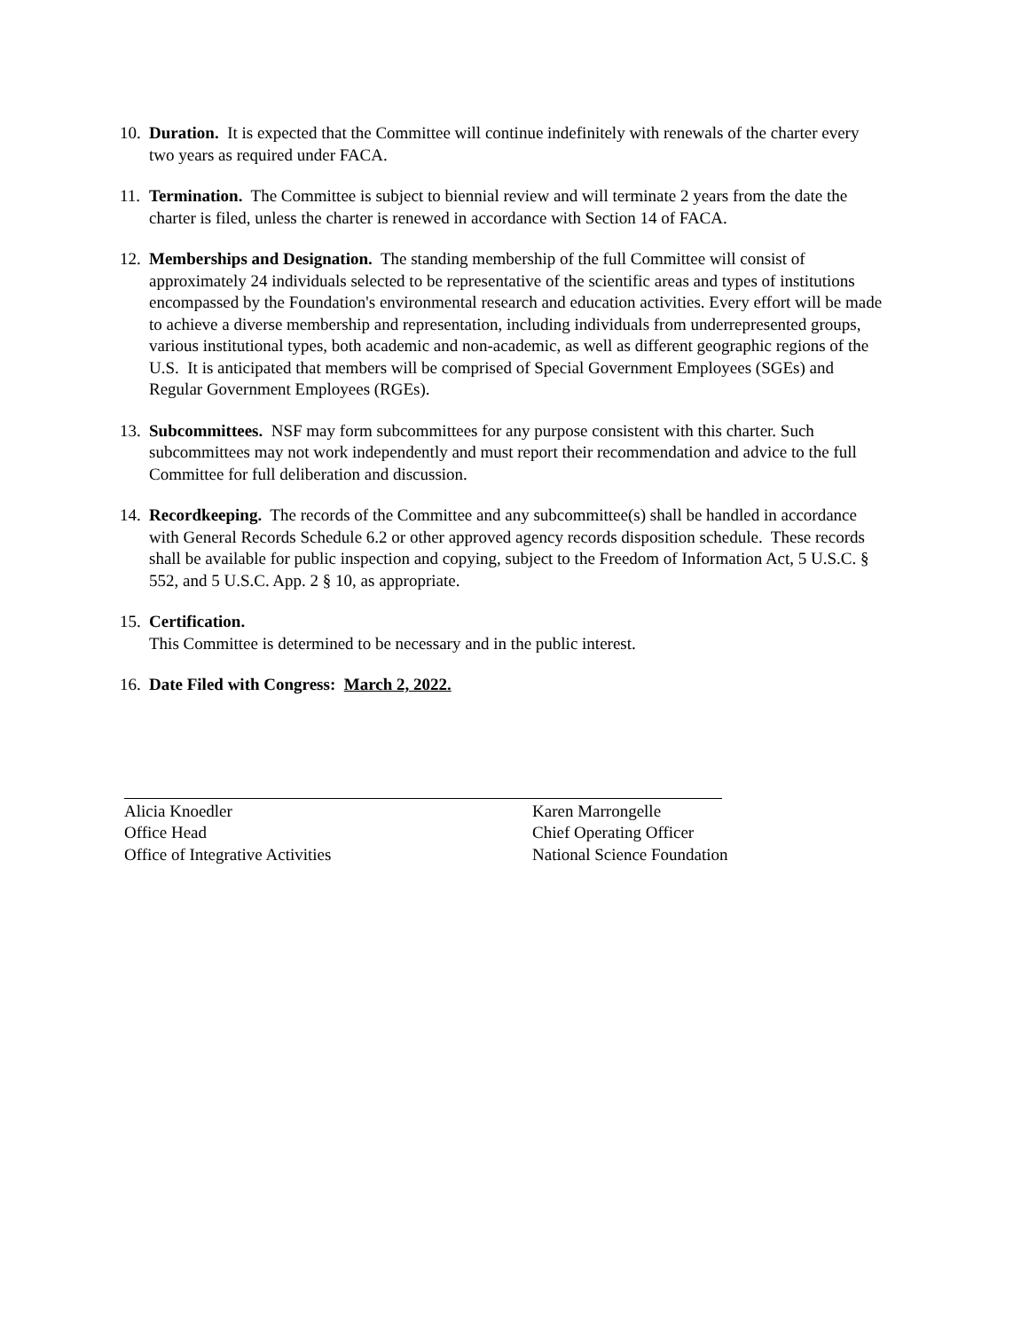10. Duration. It is expected that the Committee will continue indefinitely with renewals of the charter every two years as required under FACA.
11. Termination. The Committee is subject to biennial review and will terminate 2 years from the date the charter is filed, unless the charter is renewed in accordance with Section 14 of FACA.
12. Memberships and Designation. The standing membership of the full Committee will consist of approximately 24 individuals selected to be representative of the scientific areas and types of institutions encompassed by the Foundation's environmental research and education activities. Every effort will be made to achieve a diverse membership and representation, including individuals from underrepresented groups, various institutional types, both academic and non-academic, as well as different geographic regions of the U.S. It is anticipated that members will be comprised of Special Government Employees (SGEs) and Regular Government Employees (RGEs).
13. Subcommittees. NSF may form subcommittees for any purpose consistent with this charter. Such subcommittees may not work independently and must report their recommendation and advice to the full Committee for full deliberation and discussion.
14. Recordkeeping. The records of the Committee and any subcommittee(s) shall be handled in accordance with General Records Schedule 6.2 or other approved agency records disposition schedule. These records shall be available for public inspection and copying, subject to the Freedom of Information Act, 5 U.S.C. § 552, and 5 U.S.C. App. 2 § 10, as appropriate.
15. Certification.
This Committee is determined to be necessary and in the public interest.
16. Date Filed with Congress: March 2, 2022.
Alicia Knoedler
Office Head
Office of Integrative Activities
Karen Marrongelle
Chief Operating Officer
National Science Foundation